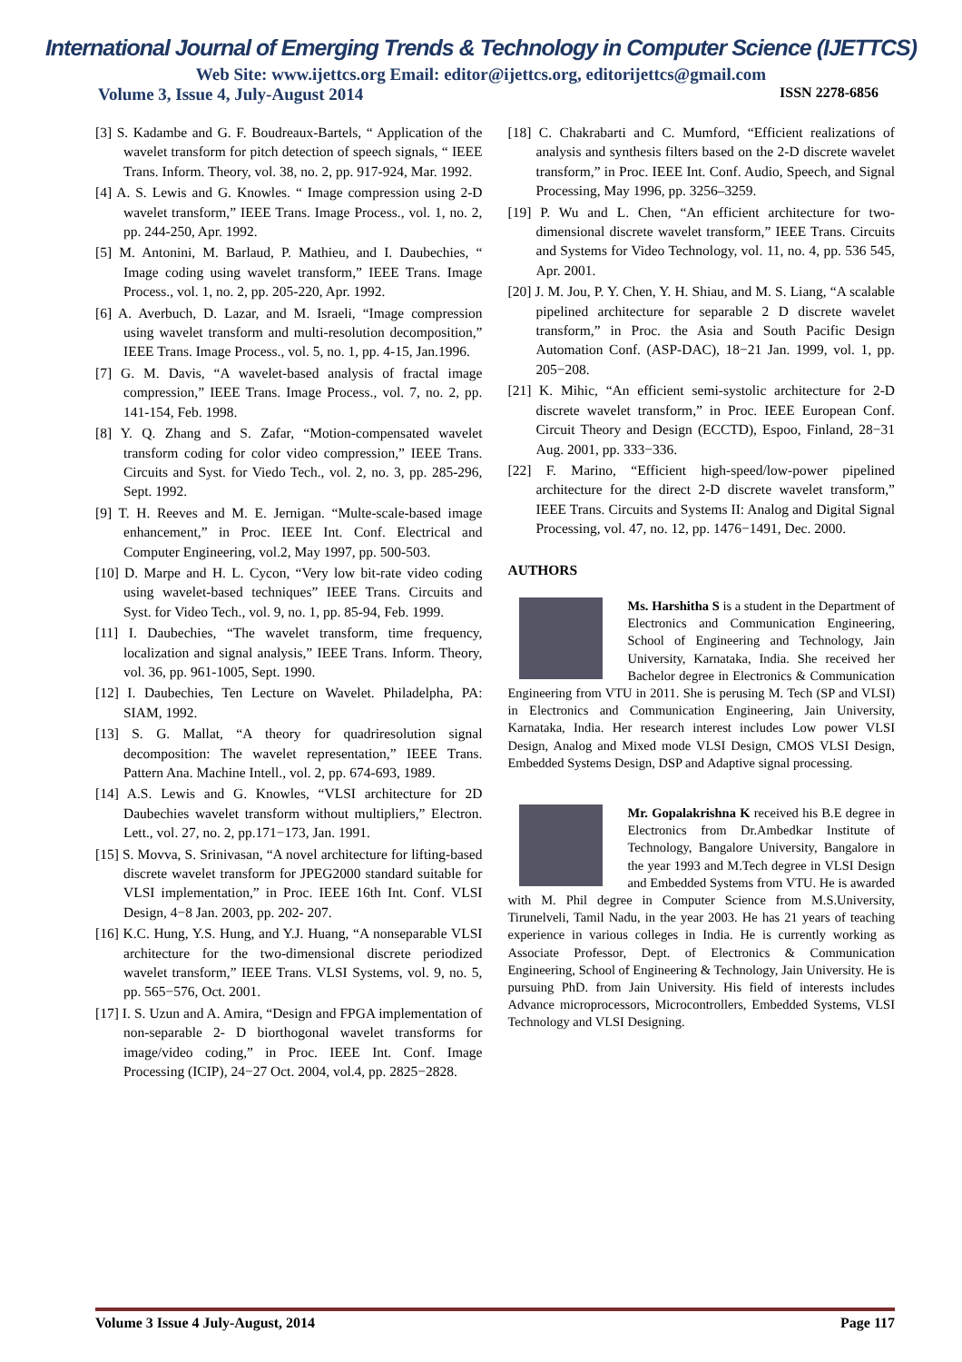International Journal of Emerging Trends & Technology in Computer Science (IJETTCS)
Web Site: www.ijettcs.org Email: editor@ijettcs.org, editorijettcs@gmail.com
Volume 3, Issue 4, July-August 2014 ISSN 2278-6856
[3] S. Kadambe and G. F. Boudreaux-Bartels, “ Application of the wavelet transform for pitch detection of speech signals, “ IEEE Trans. Inform. Theory, vol. 38, no. 2, pp. 917-924, Mar. 1992.
[4] A. S. Lewis and G. Knowles. “ Image compression using 2-D wavelet transform,” IEEE Trans. Image Process., vol. 1, no. 2, pp. 244-250, Apr. 1992.
[5] M. Antonini, M. Barlaud, P. Mathieu, and I. Daubechies, “ Image coding using wavelet transform,” IEEE Trans. Image Process., vol. 1, no. 2, pp. 205-220, Apr. 1992.
[6] A. Averbuch, D. Lazar, and M. Israeli, “Image compression using wavelet transform and multi-resolution decomposition,” IEEE Trans. Image Process., vol. 5, no. 1, pp. 4-15, Jan.1996.
[7] G. M. Davis, “A wavelet-based analysis of fractal image compression,” IEEE Trans. Image Process., vol. 7, no. 2, pp. 141-154, Feb. 1998.
[8] Y. Q. Zhang and S. Zafar, “Motion-compensated wavelet transform coding for color video compression,” IEEE Trans. Circuits and Syst. for Viedo Tech., vol. 2, no. 3, pp. 285-296, Sept. 1992.
[9] T. H. Reeves and M. E. Jernigan. “Multe-scale-based image enhancement,” in Proc. IEEE Int. Conf. Electrical and Computer Engineering, vol.2, May 1997, pp. 500-503.
[10] D. Marpe and H. L. Cycon, “Very low bit-rate video coding using wavelet-based techniques” IEEE Trans. Circuits and Syst. for Video Tech., vol. 9, no. 1, pp. 85-94, Feb. 1999.
[11] I. Daubechies, “The wavelet transform, time frequency, localization and signal analysis,” IEEE Trans. Inform. Theory, vol. 36, pp. 961-1005, Sept. 1990.
[12] I. Daubechies, Ten Lecture on Wavelet. Philadelpha, PA: SIAM, 1992.
[13] S. G. Mallat, “A theory for quadriresolution signal decomposition: The wavelet representation,” IEEE Trans. Pattern Ana. Machine Intell., vol. 2, pp. 674-693, 1989.
[14] A.S. Lewis and G. Knowles, “VLSI architecture for 2D Daubechies wavelet transform without multipliers,” Electron. Lett., vol. 27, no. 2, pp.171−173, Jan. 1991.
[15] S. Movva, S. Srinivasan, “A novel architecture for lifting-based discrete wavelet transform for JPEG2000 standard suitable for VLSI implementation,” in Proc. IEEE 16th Int. Conf. VLSI Design, 4−8 Jan. 2003, pp. 202- 207.
[16] K.C. Hung, Y.S. Hung, and Y.J. Huang, “A nonseparable VLSI architecture for the two-dimensional discrete periodized wavelet transform,” IEEE Trans. VLSI Systems, vol. 9, no. 5, pp. 565−576, Oct. 2001.
[17] I. S. Uzun and A. Amira, “Design and FPGA implementation of non-separable 2- D biorthogonal wavelet transforms for image/video coding,” in Proc. IEEE Int. Conf. Image Processing (ICIP), 24−27 Oct. 2004, vol.4, pp. 2825−2828.
[18] C. Chakrabarti and C. Mumford, “Efficient realizations of analysis and synthesis filters based on the 2-D discrete wavelet transform,” in Proc. IEEE Int. Conf. Audio, Speech, and Signal Processing, May 1996, pp. 3256–3259.
[19] P. Wu and L. Chen, “An efficient architecture for two-dimensional discrete wavelet transform,” IEEE Trans. Circuits and Systems for Video Technology, vol. 11, no. 4, pp. 536 545, Apr. 2001.
[20] J. M. Jou, P. Y. Chen, Y. H. Shiau, and M. S. Liang, “A scalable pipelined architecture for separable 2 D discrete wavelet transform,” in Proc. the Asia and South Pacific Design Automation Conf. (ASP-DAC), 18−21 Jan. 1999, vol. 1, pp. 205−208.
[21] K. Mihic, “An efficient semi-systolic architecture for 2-D discrete wavelet transform,” in Proc. IEEE European Conf. Circuit Theory and Design (ECCTD), Espoo, Finland, 28−31 Aug. 2001, pp. 333−336.
[22] F. Marino, “Efficient high-speed/low-power pipelined architecture for the direct 2-D discrete wavelet transform,” IEEE Trans. Circuits and Systems II: Analog and Digital Signal Processing, vol. 47, no. 12, pp. 1476−1491, Dec. 2000.
AUTHORS
Ms. Harshitha S is a student in the Department of Electronics and Communication Engineering, School of Engineering and Technology, Jain University, Karnataka, India. She received her Bachelor degree in Electronics & Communication Engineering from VTU in 2011. She is perusing M. Tech (SP and VLSI) in Electronics and Communication Engineering, Jain University, Karnataka, India. Her research interest includes Low power VLSI Design, Analog and Mixed mode VLSI Design, CMOS VLSI Design, Embedded Systems Design, DSP and Adaptive signal processing.
Mr. Gopalakrishna K received his B.E degree in Electronics from Dr.Ambedkar Institute of Technology, Bangalore University, Bangalore in the year 1993 and M.Tech degree in VLSI Design and Embedded Systems from VTU. He is awarded with M. Phil degree in Computer Science from M.S.University, Tirunelveli, Tamil Nadu, in the year 2003. He has 21 years of teaching experience in various colleges in India. He is currently working as Associate Professor, Dept. of Electronics & Communication Engineering, School of Engineering & Technology, Jain University. He is pursuing PhD. from Jain University. His field of interests includes Advance microprocessors, Microcontrollers, Embedded Systems, VLSI Technology and VLSI Designing.
Volume 3 Issue 4 July-August, 2014 Page 117